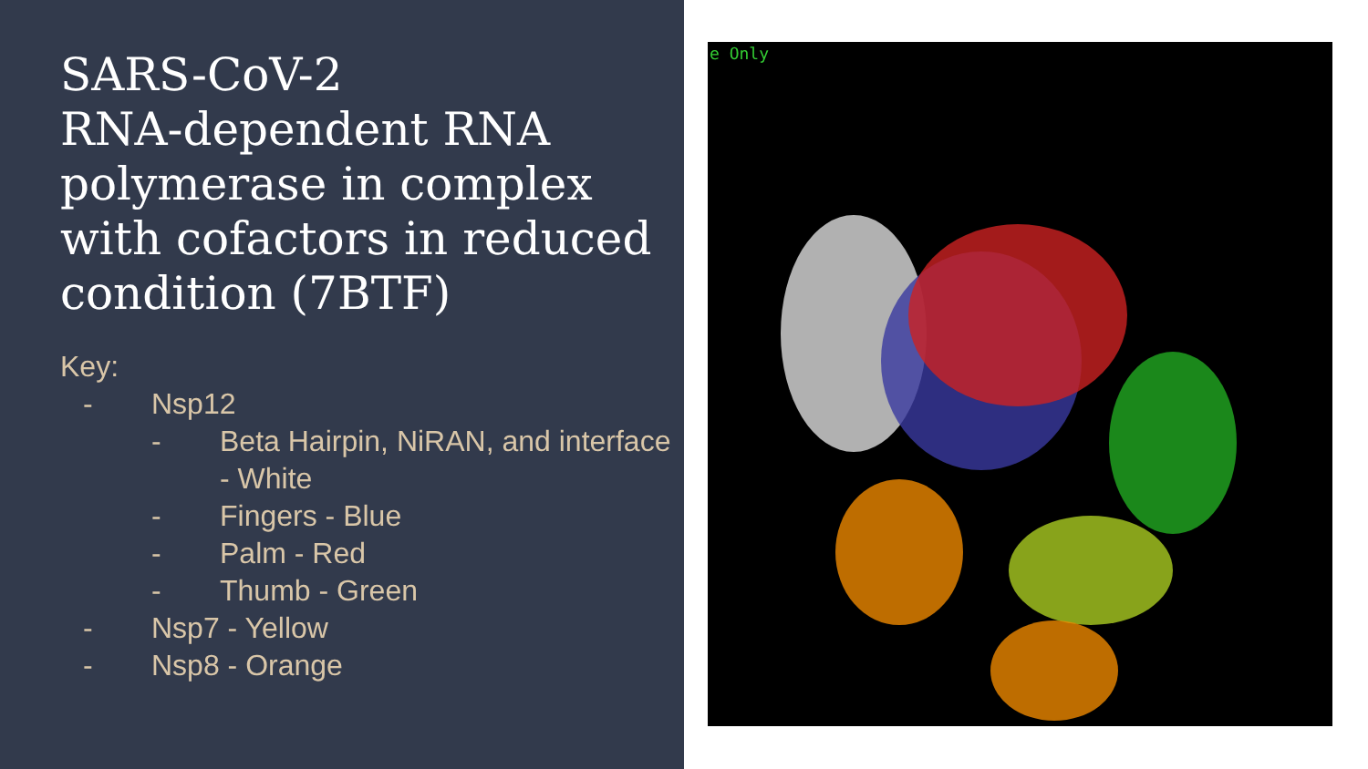SARS-CoV-2
RNA-dependent RNA polymerase in complex with cofactors in reduced condition (7BTF)
Key:
- Nsp12
- Beta Hairpin, NiRAN, and interface - White
- Fingers - Blue
- Palm - Red
- Thumb - Green
- Nsp7 - Yellow
- Nsp8 - Orange
e Only